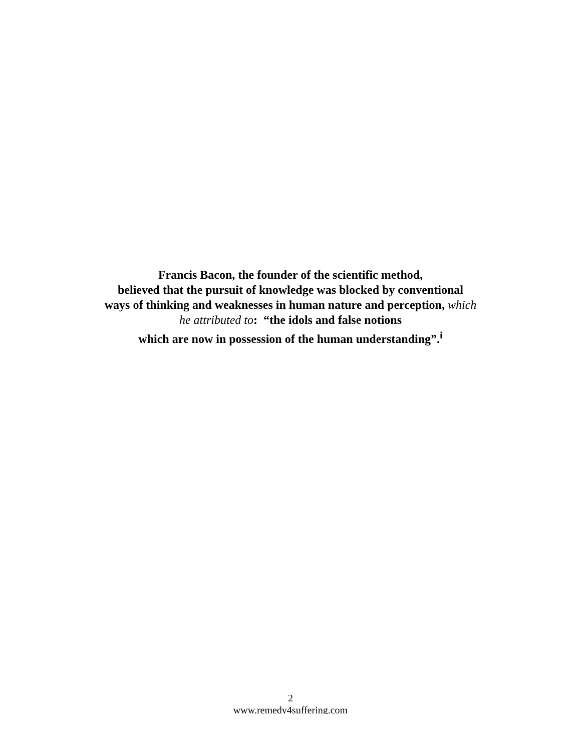Francis Bacon, the founder of the scientific method,
believed that the pursuit of knowledge was blocked by conventional
ways of thinking and weaknesses in human nature and perception, which
he attributed to: “the idols and false notions
which are now in possession of the human understanding”.<sup>i</sup>
2
www.remedy4suffering.com